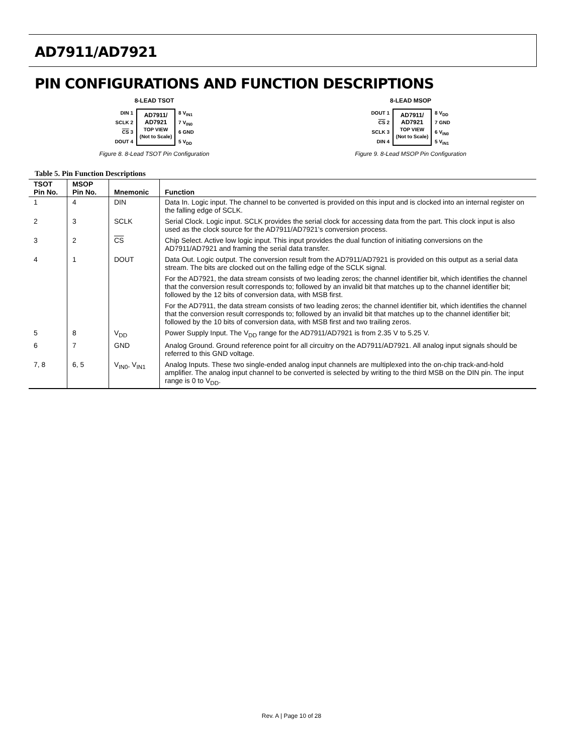AD7911/AD7921
PIN CONFIGURATIONS AND FUNCTION DESCRIPTIONS
8-LEAD TSOT
DIN 1
SCLK 2
CS 3
DOUT 4
AD7911/
AD7921
TOP VIEW
(Not to Scale)
8 V<sub>IN1</sub>
7 V<sub>IN0</sub>
6 GND
5 V<sub>DD</sub>
Figure 8. 8-Lead TSOT Pin Configuration
8-LEAD MSOP
DOUT 1
CS 2
SCLK 3
DIN 4
AD7911/
AD7921
TOP VIEW
(Not to Scale)
8 V<sub>DD</sub>
7 GND
6 V<sub>IN0</sub>
5 V<sub>IN1</sub>
Figure 9. 8-Lead MSOP Pin Configuration
Table 5. Pin Function Descriptions
| TSOT Pin No. | MSOP Pin No. | Mnemonic | Function |
| --- | --- | --- | --- |
| 1 | 4 | DIN | Data In. Logic input. The channel to be converted is provided on this input and is clocked into an internal register on the falling edge of SCLK. |
| 2 | 3 | SCLK | Serial Clock. Logic input. SCLK provides the serial clock for accessing data from the part. This clock input is also used as the clock source for the AD7911/AD7921’s conversion process. |
| 3 | 2 | CS | Chip Select. Active low logic input. This input provides the dual function of initiating conversions on the AD7911/AD7921 and framing the serial data transfer. |
| 4 | 1 | DOUT | Data Out. Logic output. The conversion result from the AD7911/AD7921 is provided on this output as a serial data stream. The bits are clocked out on the falling edge of the SCLK signal. For the AD7921, the data stream consists of two leading zeros; the channel identifier bit, which identifies the channel that the conversion result corresponds to; followed by an invalid bit that matches up to the channel identifier bit; followed by the 12 bits of conversion data, with MSB first. For the AD7911, the data stream consists of two leading zeros; the channel identifier bit, which identifies the channel that the conversion result corresponds to; followed by an invalid bit that matches up to the channel identifier bit; followed by the 10 bits of conversion data, with MSB first and two trailing zeros. |
| 5 | 8 | V<sub>DD</sub> | Power Supply Input. The V<sub>DD</sub> range for the AD7911/AD7921 is from 2.35 V to 5.25 V. |
| 6 | 7 | GND | Analog Ground. Ground reference point for all circuitry on the AD7911/AD7921. All analog input signals should be referred to this GND voltage. |
| 7, 8 | 6, 5 | V<sub>IN0</sub>, V<sub>IN1</sub> | Analog Inputs. These two single-ended analog input channels are multiplexed into the on-chip track-and-hold amplifier. The analog input channel to be converted is selected by writing to the third MSB on the DIN pin. The input range is 0 to V<sub>DD</sub>. |
Rev. A | Page 10 of 28